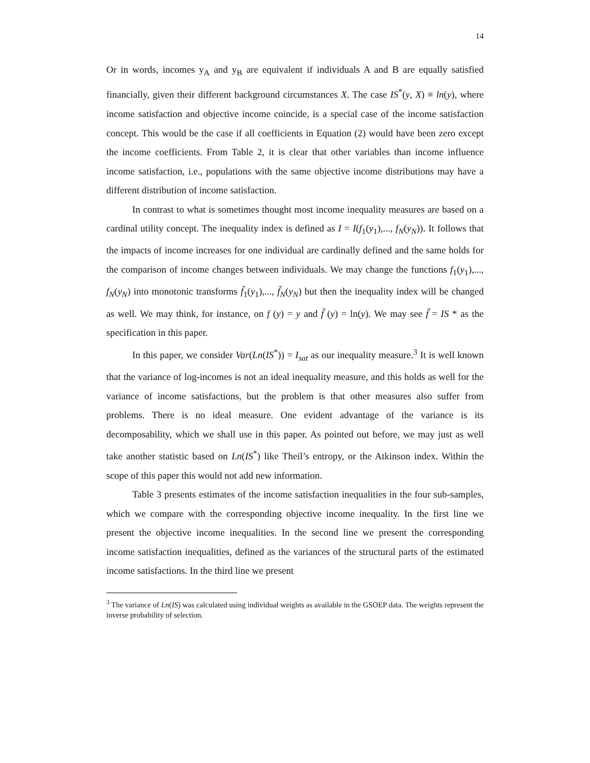14
Or in words, incomes y<sub>A</sub> and y<sub>B</sub> are equivalent if individuals A and B are equally satisfied financially, given their different background circumstances X. The case IS<sup>*</sup>(y, X) ≡ ln(y), where income satisfaction and objective income coincide, is a special case of the income satisfaction concept. This would be the case if all coefficients in Equation (2) would have been zero except the income coefficients. From Table 2, it is clear that other variables than income influence income satisfaction, i.e., populations with the same objective income distributions may have a different distribution of income satisfaction.
In contrast to what is sometimes thought most income inequality measures are based on a cardinal utility concept. The inequality index is defined as I = I(f<sub>1</sub>(y<sub>1</sub>),..., f<sub>N</sub>(y<sub>N</sub>)). It follows that the impacts of income increases for one individual are cardinally defined and the same holds for the comparison of income changes between individuals. We may change the functions f<sub>1</sub>(y<sub>1</sub>),..., f<sub>N</sub>(y<sub>N</sub>) into monotonic transforms f̃<sub>1</sub>(y<sub>1</sub>),..., f̃<sub>N</sub>(y<sub>N</sub>) but then the inequality index will be changed as well. We may think, for instance, on f (y) = y and f̃ (y) = ln(y). We may see f̃ = IS * as the specification in this paper.
In this paper, we consider Var(Ln(IS<sup>*</sup>)) = I<sub>sat</sub> as our inequality measure.<sup>3</sup> It is well known that the variance of log-incomes is not an ideal inequality measure, and this holds as well for the variance of income satisfactions, but the problem is that other measures also suffer from problems. There is no ideal measure. One evident advantage of the variance is its decomposability, which we shall use in this paper. As pointed out before, we may just as well take another statistic based on Ln(IS<sup>*</sup>) like Theil’s entropy, or the Atkinson index. Within the scope of this paper this would not add new information.
Table 3 presents estimates of the income satisfaction inequalities in the four sub-samples, which we compare with the corresponding objective income inequality. In the first line we present the objective income inequalities. In the second line we present the corresponding income satisfaction inequalities, defined as the variances of the structural parts of the estimated income satisfactions. In the third line we present
<sup>3</sup> The variance of Ln(IS) was calculated using individual weights as available in the GSOEP data. The weights represent the inverse probability of selection.